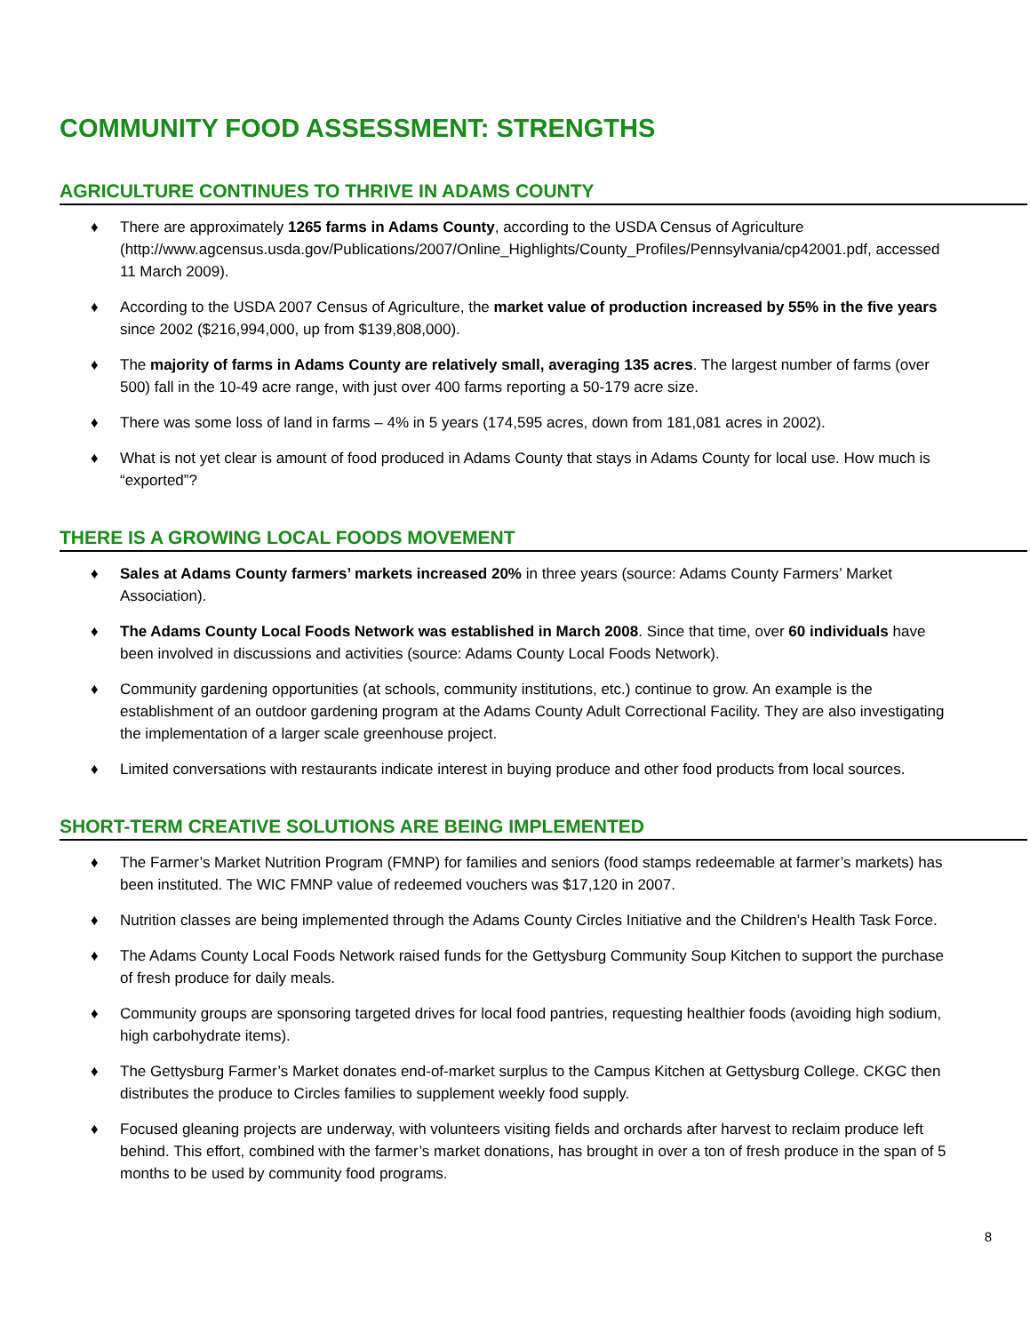COMMUNITY FOOD ASSESSMENT: STRENGTHS
AGRICULTURE CONTINUES TO THRIVE IN ADAMS COUNTY
♦ There are approximately 1265 farms in Adams County, according to the USDA Census of Agriculture (http://www.agcensus.usda.gov/Publications/2007/Online_Highlights/County_Profiles/Pennsylvania/cp42001.pdf, accessed 11 March 2009).
♦ According to the USDA 2007 Census of Agriculture, the market value of production increased by 55% in the five years since 2002 ($216,994,000, up from $139,808,000).
♦ The majority of farms in Adams County are relatively small, averaging 135 acres. The largest number of farms (over 500) fall in the 10-49 acre range, with just over 400 farms reporting a 50-179 acre size.
♦ There was some loss of land in farms – 4% in 5 years (174,595 acres, down from 181,081 acres in 2002).
♦ What is not yet clear is amount of food produced in Adams County that stays in Adams County for local use. How much is “exported”?
THERE IS A GROWING LOCAL FOODS MOVEMENT
♦ Sales at Adams County farmers’ markets increased 20% in three years (source: Adams County Farmers’ Market Association).
♦ The Adams County Local Foods Network was established in March 2008. Since that time, over 60 individuals have been involved in discussions and activities (source: Adams County Local Foods Network).
♦ Community gardening opportunities (at schools, community institutions, etc.) continue to grow. An example is the establishment of an outdoor gardening program at the Adams County Adult Correctional Facility. They are also investigating the implementation of a larger scale greenhouse project.
♦ Limited conversations with restaurants indicate interest in buying produce and other food products from local sources.
SHORT-TERM CREATIVE SOLUTIONS ARE BEING IMPLEMENTED
♦ The Farmer’s Market Nutrition Program (FMNP) for families and seniors (food stamps redeemable at farmer’s markets) has been instituted. The WIC FMNP value of redeemed vouchers was $17,120 in 2007.
♦ Nutrition classes are being implemented through the Adams County Circles Initiative and the Children’s Health Task Force.
♦ The Adams County Local Foods Network raised funds for the Gettysburg Community Soup Kitchen to support the purchase of fresh produce for daily meals.
♦ Community groups are sponsoring targeted drives for local food pantries, requesting healthier foods (avoiding high sodium, high carbohydrate items).
♦ The Gettysburg Farmer’s Market donates end-of-market surplus to the Campus Kitchen at Gettysburg College. CKGC then distributes the produce to Circles families to supplement weekly food supply.
♦ Focused gleaning projects are underway, with volunteers visiting fields and orchards after harvest to reclaim produce left behind. This effort, combined with the farmer’s market donations, has brought in over a ton of fresh produce in the span of 5 months to be used by community food programs.
8